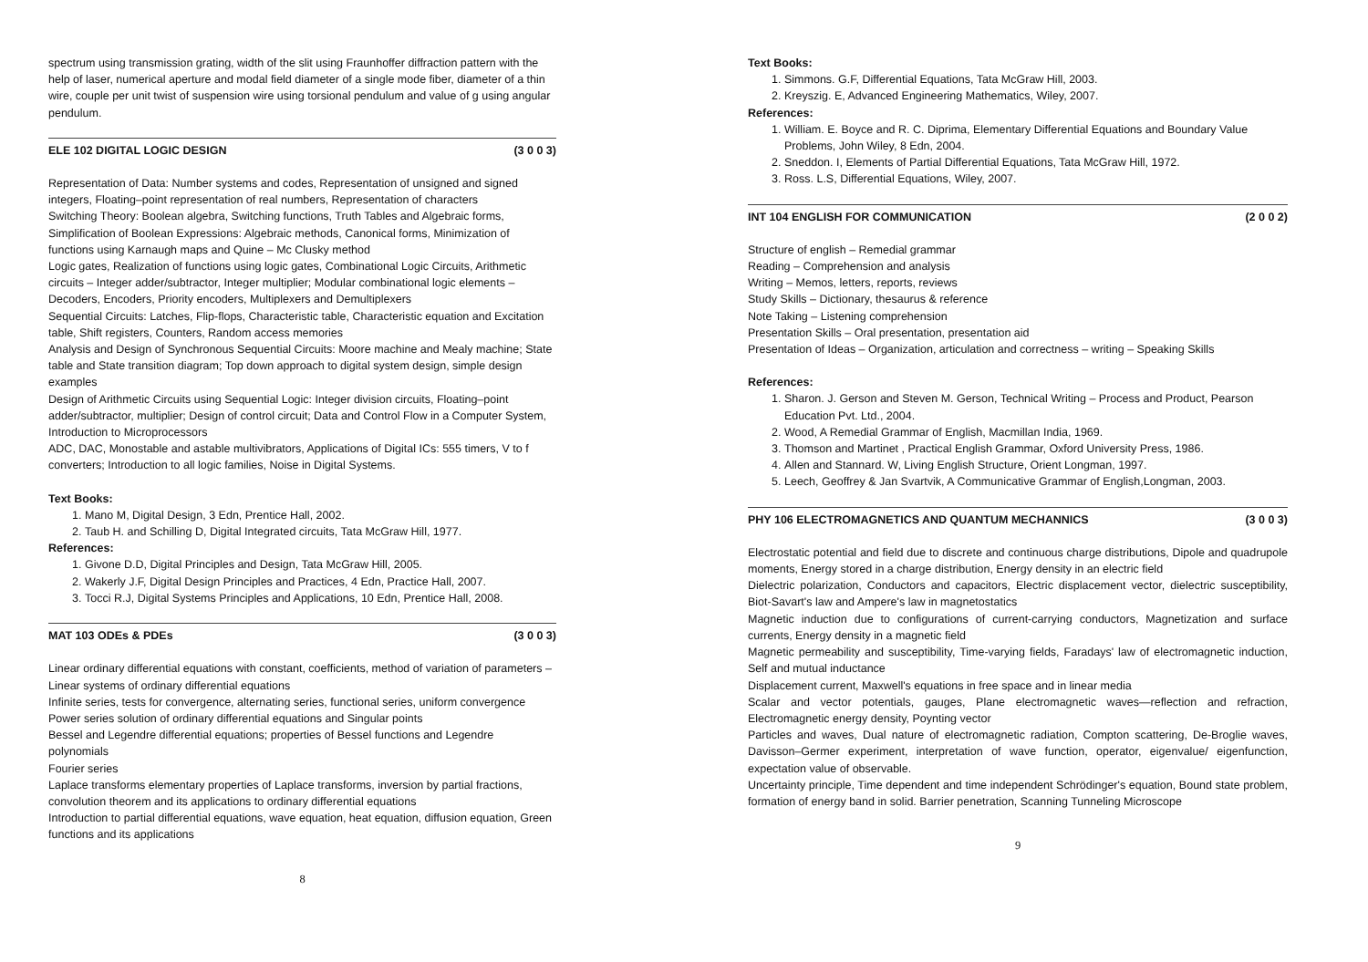spectrum using transmission grating, width of the slit using Fraunhoffer diffraction pattern with the help of laser, numerical aperture and modal field diameter of a single mode fiber, diameter of a thin wire, couple per unit twist of suspension wire using torsional pendulum and value of g using angular pendulum.
ELE 102 DIGITAL LOGIC DESIGN (3 0 0 3)
Representation of Data: Number systems and codes, Representation of unsigned and signed integers, Floating–point representation of real numbers, Representation of characters
Switching Theory: Boolean algebra, Switching functions, Truth Tables and Algebraic forms, Simplification of Boolean Expressions: Algebraic methods, Canonical forms, Minimization of functions using Karnaugh maps and Quine – Mc Clusky method
Logic gates, Realization of functions using logic gates, Combinational Logic Circuits, Arithmetic circuits – Integer adder/subtractor, Integer multiplier; Modular combinational logic elements – Decoders, Encoders, Priority encoders, Multiplexers and Demultiplexers
Sequential Circuits: Latches, Flip-flops, Characteristic table, Characteristic equation and Excitation table, Shift registers, Counters, Random access memories
Analysis and Design of Synchronous Sequential Circuits: Moore machine and Mealy machine; State table and State transition diagram; Top down approach to digital system design, simple design examples
Design of Arithmetic Circuits using Sequential Logic: Integer division circuits, Floating–point adder/subtractor, multiplier; Design of control circuit; Data and Control Flow in a Computer System, Introduction to Microprocessors
ADC, DAC, Monostable and astable multivibrators, Applications of Digital ICs: 555 timers, V to f converters; Introduction to all logic families, Noise in Digital Systems.
Text Books:
1. Mano M, Digital Design, 3 Edn, Prentice Hall, 2002.
2. Taub H. and Schilling D, Digital Integrated circuits, Tata McGraw Hill, 1977.
References:
1. Givone D.D, Digital Principles and Design, Tata McGraw Hill, 2005.
2. Wakerly J.F, Digital Design Principles and Practices, 4 Edn, Practice Hall, 2007.
3. Tocci R.J, Digital Systems Principles and Applications, 10 Edn, Prentice Hall, 2008.
MAT 103 ODEs & PDEs (3 0 0 3)
Linear ordinary differential equations with constant, coefficients, method of variation of parameters – Linear systems of ordinary differential equations
Infinite series, tests for convergence, alternating series, functional series, uniform convergence
Power series solution of ordinary differential equations and Singular points
Bessel and Legendre differential equations; properties of Bessel functions and Legendre polynomials
Fourier series
Laplace transforms elementary properties of Laplace transforms, inversion by partial fractions, convolution theorem and its applications to ordinary differential equations
Introduction to partial differential equations, wave equation, heat equation, diffusion equation, Green functions and its applications
8
Text Books:
1. Simmons. G.F, Differential Equations, Tata McGraw Hill, 2003.
2. Kreyszig. E, Advanced Engineering Mathematics, Wiley, 2007.
References:
1. William. E. Boyce and R. C. Diprima, Elementary Differential Equations and Boundary Value Problems, John Wiley, 8 Edn, 2004.
2. Sneddon. I, Elements of Partial Differential Equations, Tata McGraw Hill, 1972.
3. Ross. L.S, Differential Equations, Wiley, 2007.
INT 104 ENGLISH FOR COMMUNICATION (2 0 0 2)
Structure of english – Remedial grammar
Reading – Comprehension and analysis
Writing – Memos, letters, reports, reviews
Study Skills – Dictionary, thesaurus & reference
Note Taking – Listening comprehension
Presentation Skills – Oral presentation, presentation aid
Presentation of Ideas – Organization, articulation and correctness – writing – Speaking Skills
References:
1. Sharon. J. Gerson and Steven M. Gerson, Technical Writing – Process and Product, Pearson Education Pvt. Ltd., 2004.
2. Wood, A Remedial Grammar of English, Macmillan India, 1969.
3. Thomson and Martinet , Practical English Grammar, Oxford University Press, 1986.
4. Allen and Stannard. W, Living English Structure, Orient Longman, 1997.
5. Leech, Geoffrey & Jan Svartvik, A Communicative Grammar of English,Longman, 2003.
PHY 106 ELECTROMAGNETICS AND QUANTUM MECHANNICS (3 0 0 3)
Electrostatic potential and field due to discrete and continuous charge distributions, Dipole and quadrupole moments, Energy stored in a charge distribution, Energy density in an electric field
Dielectric polarization, Conductors and capacitors, Electric displacement vector, dielectric susceptibility, Biot-Savart's law and Ampere's law in magnetostatics
Magnetic induction due to configurations of current-carrying conductors, Magnetization and surface currents, Energy density in a magnetic field
Magnetic permeability and susceptibility, Time-varying fields, Faradays' law of electromagnetic induction, Self and mutual inductance
Displacement current, Maxwell's equations in free space and in linear media
Scalar and vector potentials, gauges, Plane electromagnetic waves—reflection and refraction, Electromagnetic energy density, Poynting vector
Particles and waves, Dual nature of electromagnetic radiation, Compton scattering, De-Broglie waves, Davisson–Germer experiment, interpretation of wave function, operator, eigenvalue/ eigenfunction, expectation value of observable.
Uncertainty principle, Time dependent and time independent Schrödinger's equation, Bound state problem, formation of energy band in solid. Barrier penetration, Scanning Tunneling Microscope
9